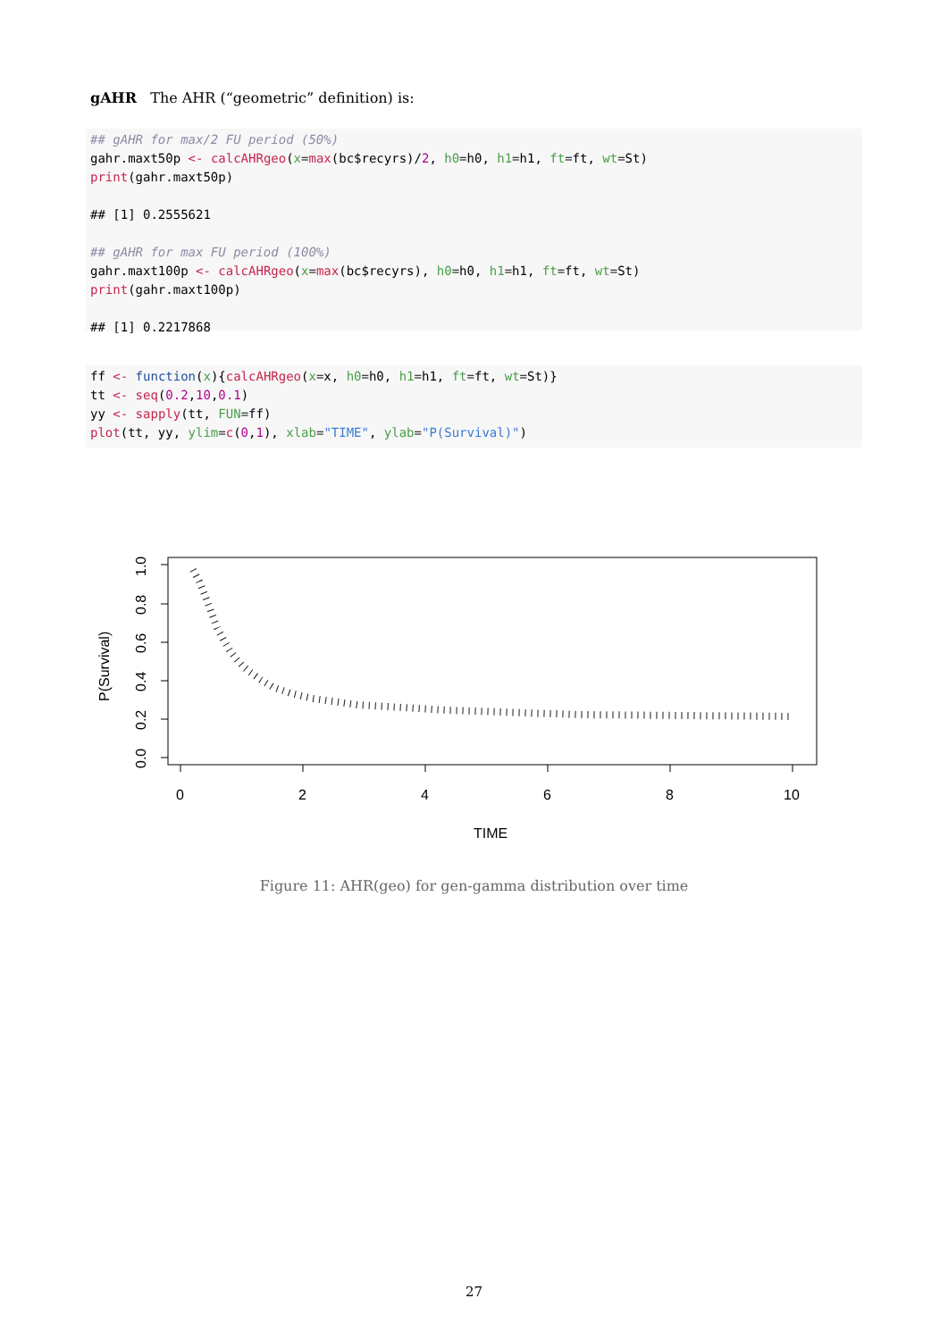gAHR The AHR (“geometric” definition) is:
## gAHR for max/2 FU period (50%) gahr.maxt50p <- calcAHRgeo(x=max(bc$recyrs)/2, h0=h0, h1=h1, ft=ft, wt=St) print(gahr.maxt50p) ## [1] 0.2555621 ## gAHR for max FU period (100%) gahr.maxt100p <- calcAHRgeo(x=max(bc$recyrs), h0=h0, h1=h1, ft=ft, wt=St) print(gahr.maxt100p) ## [1] 0.2217868
ff <- function(x){calcAHRgeo(x=x, h0=h0, h1=h1, ft=ft, wt=St)} tt <- seq(0.2,10,0.1) yy <- sapply(tt, FUN=ff) plot(tt, yy, ylim=c(0,1), xlab="TIME", ylab="P(Survival)")
0
2
4
6
8
10
TIME
0.0
0.2
0.4
0.6
0.8
1.0
P(Survival)
Figure 11: AHR(geo) for gen-gamma distribution over time
27